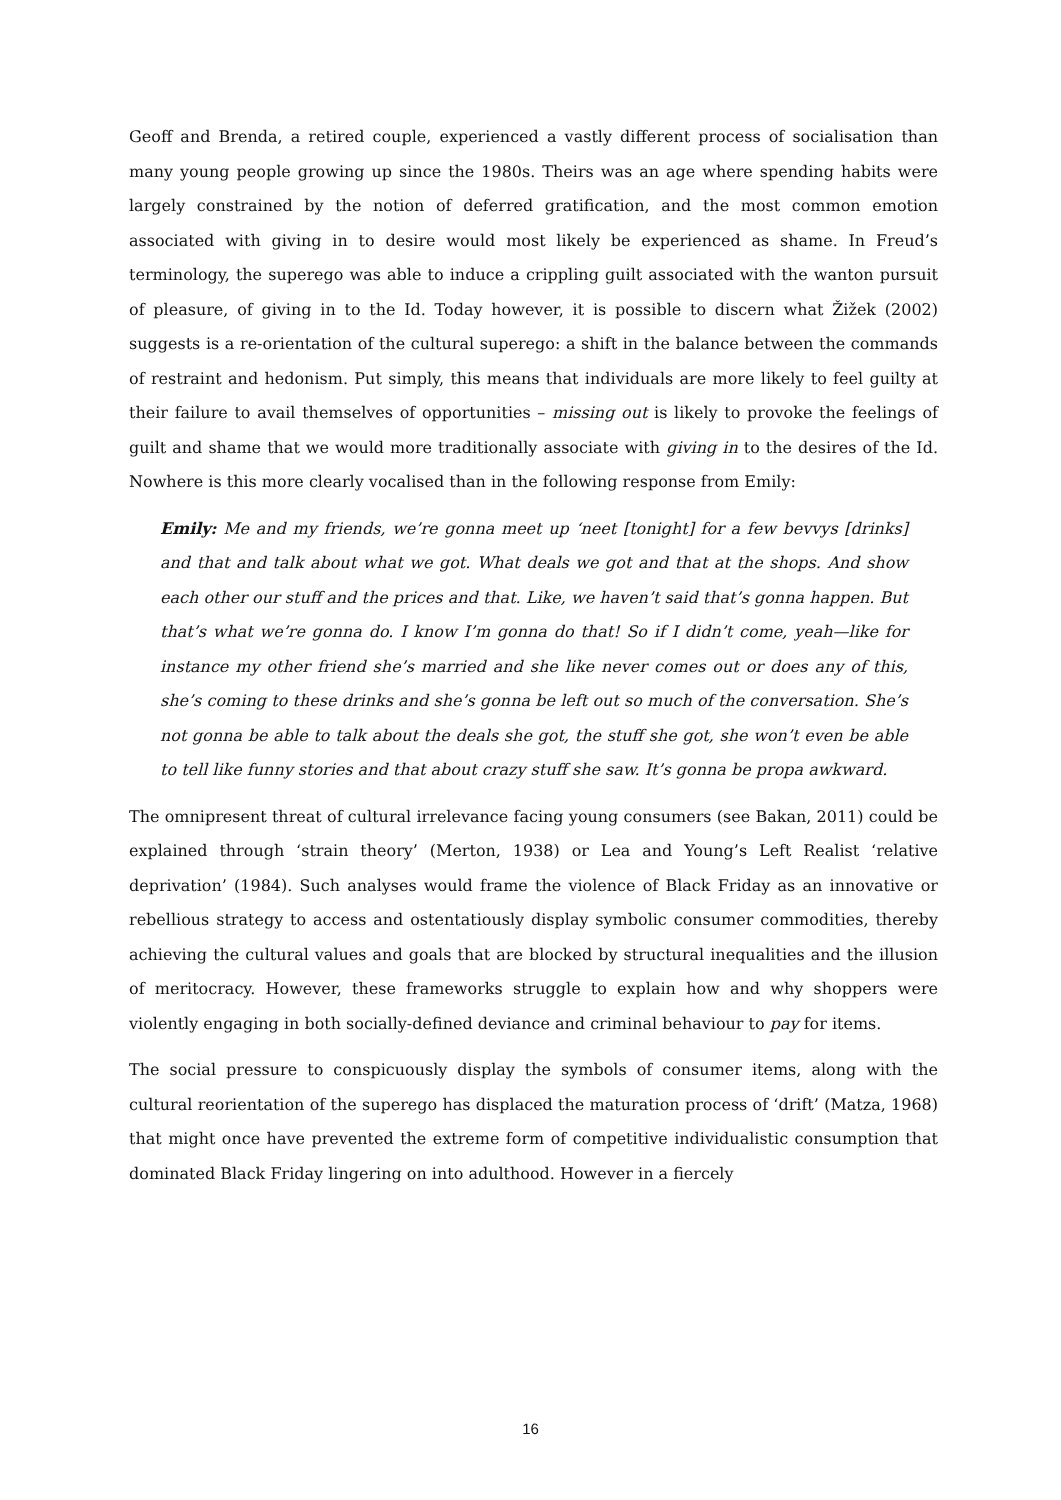Geoff and Brenda, a retired couple, experienced a vastly different process of socialisation than many young people growing up since the 1980s. Theirs was an age where spending habits were largely constrained by the notion of deferred gratification, and the most common emotion associated with giving in to desire would most likely be experienced as shame. In Freud’s terminology, the superego was able to induce a crippling guilt associated with the wanton pursuit of pleasure, of giving in to the Id. Today however, it is possible to discern what Žižek (2002) suggests is a re-orientation of the cultural superego: a shift in the balance between the commands of restraint and hedonism. Put simply, this means that individuals are more likely to feel guilty at their failure to avail themselves of opportunities – missing out is likely to provoke the feelings of guilt and shame that we would more traditionally associate with giving in to the desires of the Id. Nowhere is this more clearly vocalised than in the following response from Emily:
Emily: Me and my friends, we’re gonna meet up ‘neet [tonight] for a few bevvys [drinks] and that and talk about what we got. What deals we got and that at the shops. And show each other our stuff and the prices and that. Like, we haven’t said that’s gonna happen. But that’s what we’re gonna do. I know I’m gonna do that! So if I didn’t come, yeah—like for instance my other friend she’s married and she like never comes out or does any of this, she’s coming to these drinks and she’s gonna be left out so much of the conversation. She’s not gonna be able to talk about the deals she got, the stuff she got, she won’t even be able to tell like funny stories and that about crazy stuff she saw. It’s gonna be propa awkward.
The omnipresent threat of cultural irrelevance facing young consumers (see Bakan, 2011) could be explained through ‘strain theory’ (Merton, 1938) or Lea and Young’s Left Realist ‘relative deprivation’ (1984). Such analyses would frame the violence of Black Friday as an innovative or rebellious strategy to access and ostentatiously display symbolic consumer commodities, thereby achieving the cultural values and goals that are blocked by structural inequalities and the illusion of meritocracy. However, these frameworks struggle to explain how and why shoppers were violently engaging in both socially-defined deviance and criminal behaviour to pay for items.
The social pressure to conspicuously display the symbols of consumer items, along with the cultural reorientation of the superego has displaced the maturation process of ‘drift’ (Matza, 1968) that might once have prevented the extreme form of competitive individualistic consumption that dominated Black Friday lingering on into adulthood. However in a fiercely
16